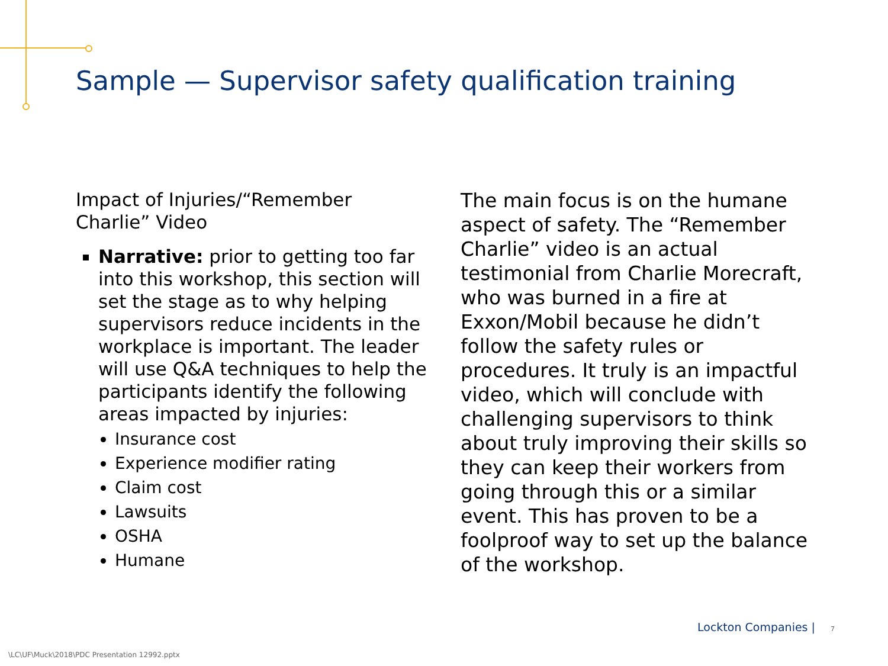Sample — Supervisor safety qualification training
Impact of Injuries/“Remember Charlie” Video
Narrative: prior to getting too far into this workshop, this section will set the stage as to why helping supervisors reduce incidents in the workplace is important. The leader will use Q&A techniques to help the participants identify the following areas impacted by injuries:
Insurance cost
Experience modifier rating
Claim cost
Lawsuits
OSHA
Humane
The main focus is on the humane aspect of safety. The “Remember Charlie” video is an actual testimonial from Charlie Morecraft, who was burned in a fire at Exxon/Mobil because he didn’t follow the safety rules or procedures. It truly is an impactful video, which will conclude with challenging supervisors to think about truly improving their skills so they can keep their workers from going through this or a similar event. This has proven to be a foolproof way to set up the balance of the workshop.
Lockton Companies | 7
\LC\UF\Muck\2018\PDC Presentation 12992.pptx